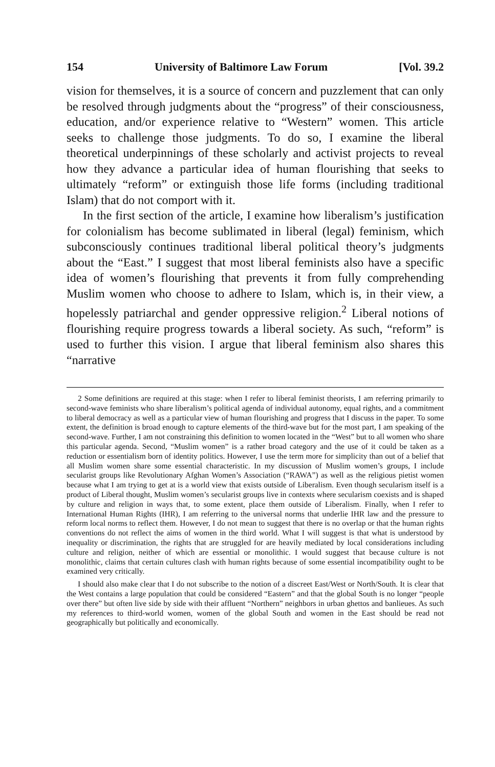154 University of Baltimore Law Forum [Vol. 39.2
vision for themselves, it is a source of concern and puzzlement that can only be resolved through judgments about the “progress” of their consciousness, education, and/or experience relative to “Western” women. This article seeks to challenge those judgments. To do so, I examine the liberal theoretical underpinnings of these scholarly and activist projects to reveal how they advance a particular idea of human flourishing that seeks to ultimately “reform” or extinguish those life forms (including traditional Islam) that do not comport with it.
In the first section of the article, I examine how liberalism’s justification for colonialism has become sublimated in liberal (legal) feminism, which subconsciously continues traditional liberal political theory’s judgments about the “East.” I suggest that most liberal feminists also have a specific idea of women’s flourishing that prevents it from fully comprehending Muslim women who choose to adhere to Islam, which is, in their view, a hopelessly patriarchal and gender oppressive religion.<sup>2</sup> Liberal notions of flourishing require progress towards a liberal society. As such, “reform” is used to further this vision. I argue that liberal feminism also shares this “narrative
2 Some definitions are required at this stage: when I refer to liberal feminist theorists, I am referring primarily to second-wave feminists who share liberalism’s political agenda of individual autonomy, equal rights, and a commitment to liberal democracy as well as a particular view of human flourishing and progress that I discuss in the paper. To some extent, the definition is broad enough to capture elements of the third-wave but for the most part, I am speaking of the second-wave. Further, I am not constraining this definition to women located in the “West” but to all women who share this particular agenda. Second, “Muslim women” is a rather broad category and the use of it could be taken as a reduction or essentialism born of identity politics. However, I use the term more for simplicity than out of a belief that all Muslim women share some essential characteristic. In my discussion of Muslim women’s groups, I include secularist groups like Revolutionary Afghan Women’s Association (“RAWA”) as well as the religious pietist women because what I am trying to get at is a world view that exists outside of Liberalism. Even though secularism itself is a product of Liberal thought, Muslim women’s secularist groups live in contexts where secularism coexists and is shaped by culture and religion in ways that, to some extent, place them outside of Liberalism. Finally, when I refer to International Human Rights (IHR), I am referring to the universal norms that underlie IHR law and the pressure to reform local norms to reflect them. However, I do not mean to suggest that there is no overlap or that the human rights conventions do not reflect the aims of women in the third world. What I will suggest is that what is understood by inequality or discrimination, the rights that are struggled for are heavily mediated by local considerations including culture and religion, neither of which are essential or monolithic. I would suggest that because culture is not monolithic, claims that certain cultures clash with human rights because of some essential incompatibility ought to be examined very critically.
I should also make clear that I do not subscribe to the notion of a discreet East/West or North/South. It is clear that the West contains a large population that could be considered “Eastern” and that the global South is no longer “people over there” but often live side by side with their affluent “Northern” neighbors in urban ghettos and banlieues. As such my references to third-world women, women of the global South and women in the East should be read not geographically but politically and economically.